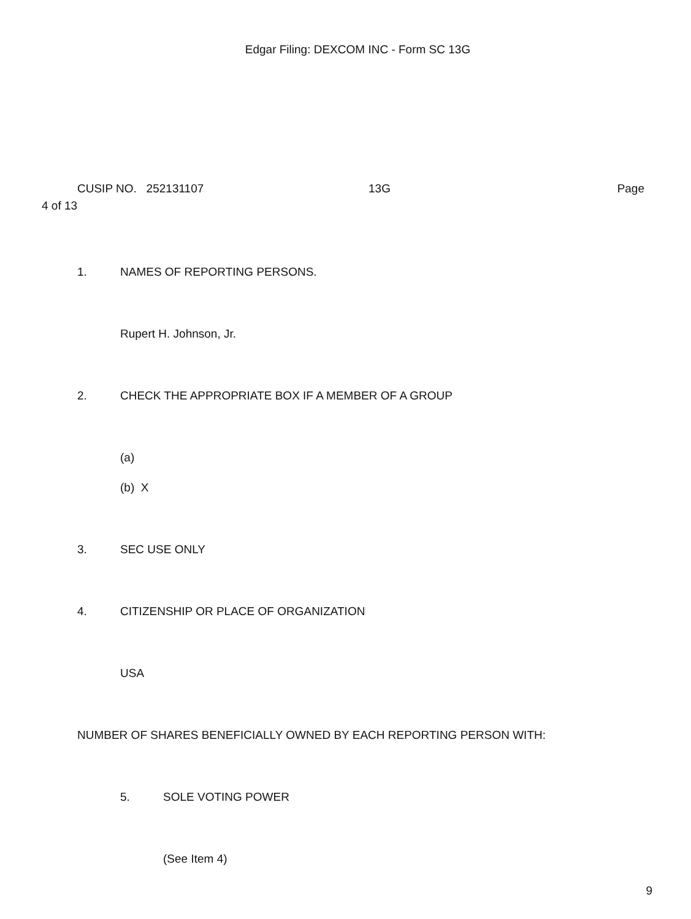Edgar Filing: DEXCOM INC - Form SC 13G
CUSIP NO. 252131107 13G Page
4 of 13
1. NAMES OF REPORTING PERSONS.
Rupert H. Johnson, Jr.
2. CHECK THE APPROPRIATE BOX IF A MEMBER OF A GROUP
(a)
(b) X
3. SEC USE ONLY
4. CITIZENSHIP OR PLACE OF ORGANIZATION
USA
NUMBER OF SHARES BENEFICIALLY OWNED BY EACH REPORTING PERSON WITH:
5. SOLE VOTING POWER
(See Item 4)
9